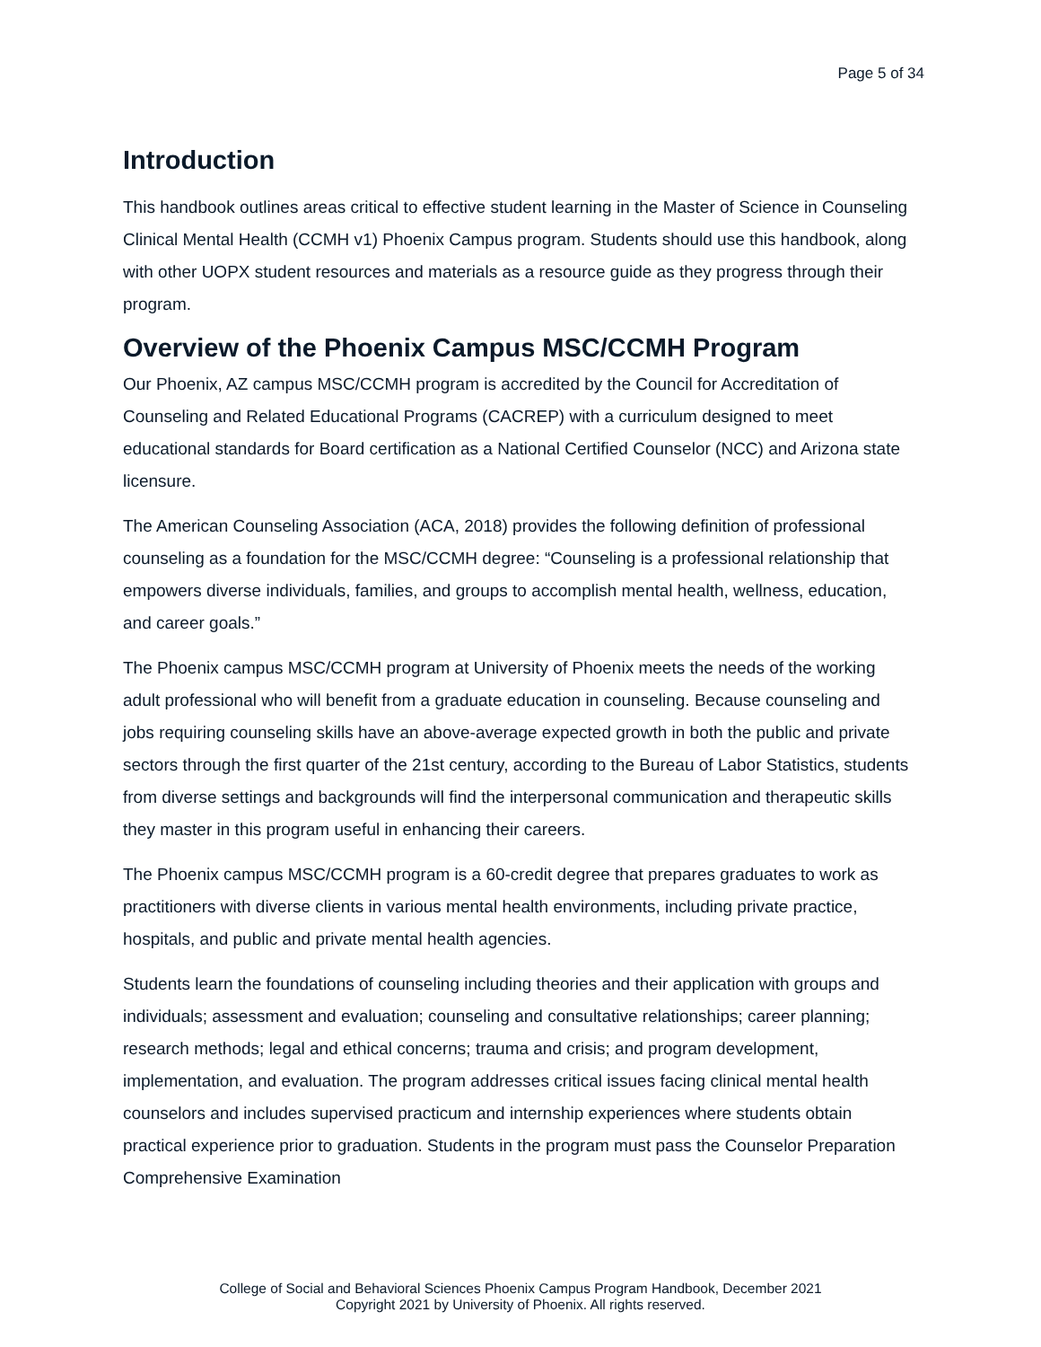Page 5 of 34
Introduction
This handbook outlines areas critical to effective student learning in the Master of Science in Counseling Clinical Mental Health (CCMH v1) Phoenix Campus program. Students should use this handbook, along with other UOPX student resources and materials as a resource guide as they progress through their program.
Overview of the Phoenix Campus MSC/CCMH Program
Our Phoenix, AZ campus MSC/CCMH program is accredited by the Council for Accreditation of Counseling and Related Educational Programs (CACREP) with a curriculum designed to meet educational standards for Board certification as a National Certified Counselor (NCC) and Arizona state licensure.
The American Counseling Association (ACA, 2018) provides the following definition of professional counseling as a foundation for the MSC/CCMH degree: “Counseling is a professional relationship that empowers diverse individuals, families, and groups to accomplish mental health, wellness, education, and career goals.”
The Phoenix campus MSC/CCMH program at University of Phoenix meets the needs of the working adult professional who will benefit from a graduate education in counseling. Because counseling and jobs requiring counseling skills have an above-average expected growth in both the public and private sectors through the first quarter of the 21st century, according to the Bureau of Labor Statistics, students from diverse settings and backgrounds will find the interpersonal communication and therapeutic skills they master in this program useful in enhancing their careers.
The Phoenix campus MSC/CCMH program is a 60-credit degree that prepares graduates to work as practitioners with diverse clients in various mental health environments, including private practice, hospitals, and public and private mental health agencies.
Students learn the foundations of counseling including theories and their application with groups and individuals; assessment and evaluation; counseling and consultative relationships; career planning; research methods; legal and ethical concerns; trauma and crisis; and program development, implementation, and evaluation. The program addresses critical issues facing clinical mental health counselors and includes supervised practicum and internship experiences where students obtain practical experience prior to graduation. Students in the program must pass the Counselor Preparation Comprehensive Examination
College of Social and Behavioral Sciences Phoenix Campus Program Handbook, December 2021
Copyright 2021 by University of Phoenix. All rights reserved.